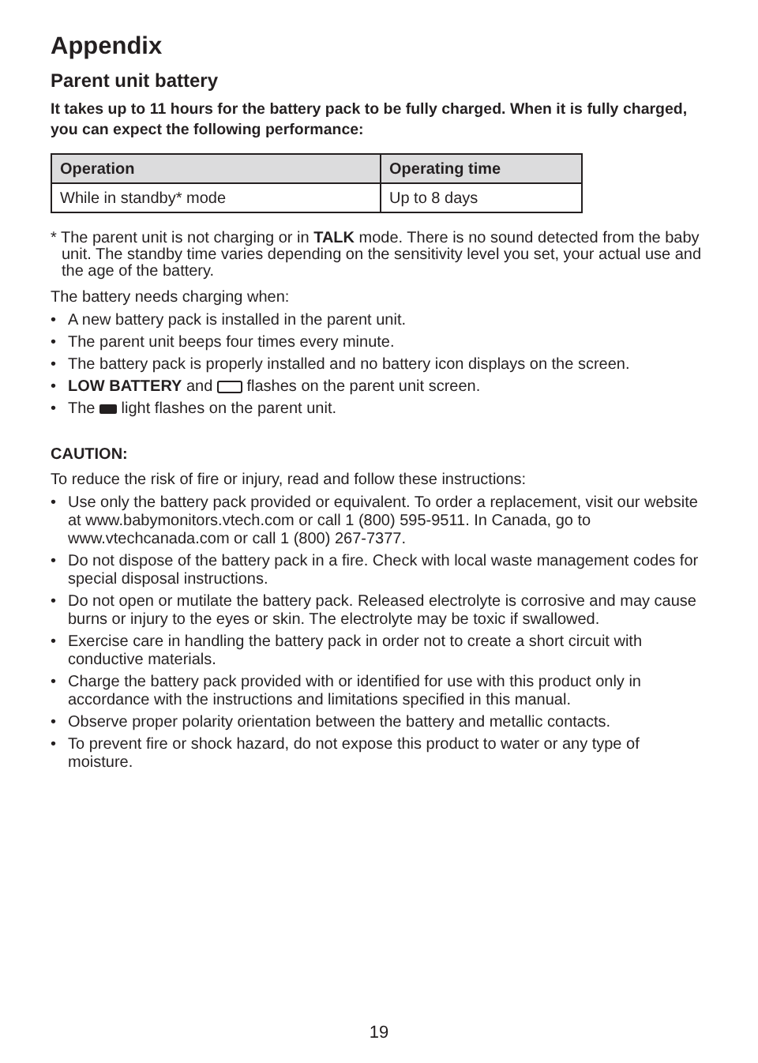Appendix
Parent unit battery
It takes up to 11 hours for the battery pack to be fully charged. When it is fully charged, you can expect the following performance:
| Operation | Operating time |
| --- | --- |
| While in standby* mode | Up to 8 days |
* The parent unit is not charging or in TALK mode. There is no sound detected from the baby unit. The standby time varies depending on the sensitivity level you set, your actual use and the age of the battery.
The battery needs charging when:
• A new battery pack is installed in the parent unit.
• The parent unit beeps four times every minute.
• The battery pack is properly installed and no battery icon displays on the screen.
• LOW BATTERY and flashes on the parent unit screen.
• The light flashes on the parent unit.
CAUTION:
To reduce the risk of fire or injury, read and follow these instructions:
• Use only the battery pack provided or equivalent. To order a replacement, visit our website at www.babymonitors.vtech.com or call 1 (800) 595-9511. In Canada, go to www.vtechcanada.com or call 1 (800) 267-7377.
• Do not dispose of the battery pack in a fire. Check with local waste management codes for special disposal instructions.
• Do not open or mutilate the battery pack. Released electrolyte is corrosive and may cause burns or injury to the eyes or skin. The electrolyte may be toxic if swallowed.
• Exercise care in handling the battery pack in order not to create a short circuit with conductive materials.
• Charge the battery pack provided with or identified for use with this product only in accordance with the instructions and limitations specified in this manual.
• Observe proper polarity orientation between the battery and metallic contacts.
• To prevent fire or shock hazard, do not expose this product to water or any type of moisture.
19